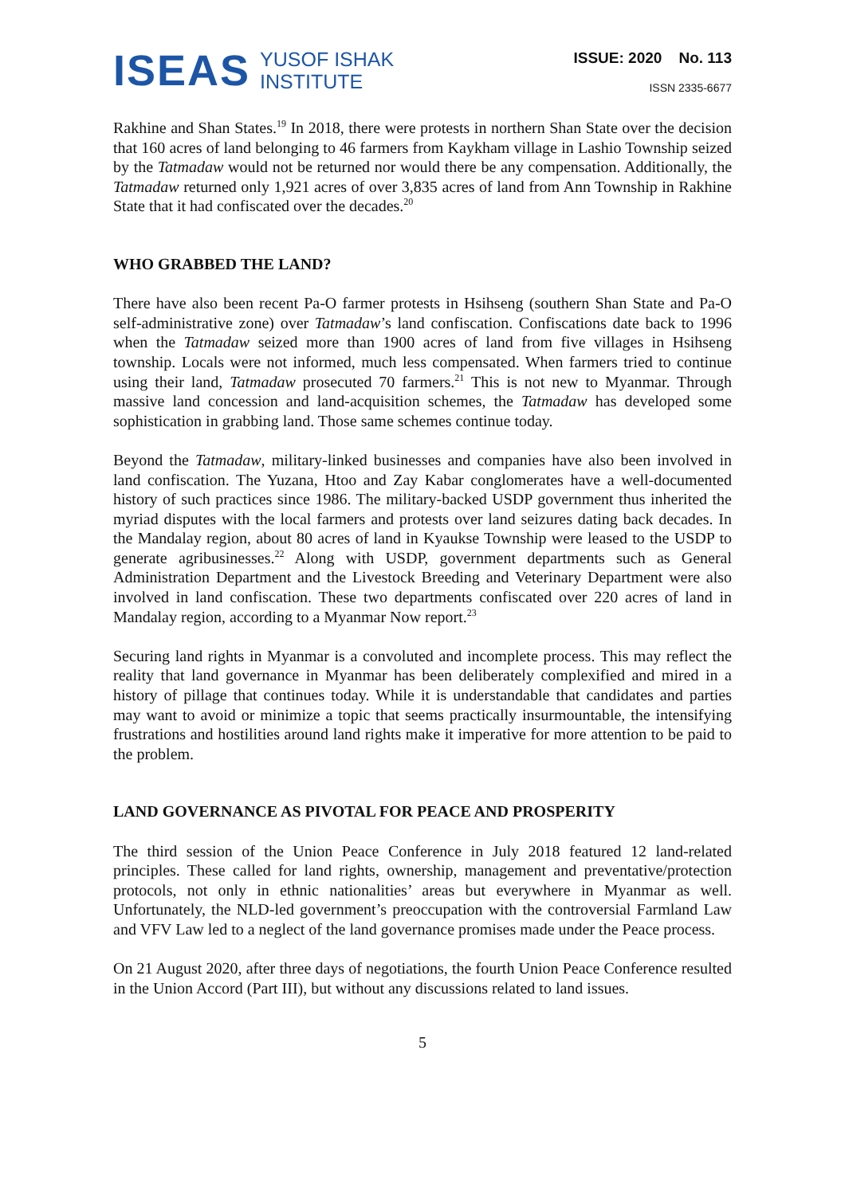ISEAS
YUSOF ISHAK
INSTITUTE
ISSUE: 2020 No. 113
ISSN 2335-6677
Rakhine and Shan States.<sup>19</sup> In 2018, there were protests in northern Shan State over the decision that 160 acres of land belonging to 46 farmers from Kaykham village in Lashio Township seized by the Tatmadaw would not be returned nor would there be any compensation. Additionally, the Tatmadaw returned only 1,921 acres of over 3,835 acres of land from Ann Township in Rakhine State that it had confiscated over the decades.<sup>20</sup>
WHO GRABBED THE LAND?
There have also been recent Pa-O farmer protests in Hsihseng (southern Shan State and Pa-O self-administrative zone) over Tatmadaw’s land confiscation. Confiscations date back to 1996 when the Tatmadaw seized more than 1900 acres of land from five villages in Hsihseng township. Locals were not informed, much less compensated. When farmers tried to continue using their land, Tatmadaw prosecuted 70 farmers.<sup>21</sup> This is not new to Myanmar. Through massive land concession and land-acquisition schemes, the Tatmadaw has developed some sophistication in grabbing land. Those same schemes continue today.
Beyond the Tatmadaw, military-linked businesses and companies have also been involved in land confiscation. The Yuzana, Htoo and Zay Kabar conglomerates have a well-documented history of such practices since 1986. The military-backed USDP government thus inherited the myriad disputes with the local farmers and protests over land seizures dating back decades. In the Mandalay region, about 80 acres of land in Kyaukse Township were leased to the USDP to generate agribusinesses.<sup>22</sup> Along with USDP, government departments such as General Administration Department and the Livestock Breeding and Veterinary Department were also involved in land confiscation. These two departments confiscated over 220 acres of land in Mandalay region, according to a Myanmar Now report.<sup>23</sup>
Securing land rights in Myanmar is a convoluted and incomplete process. This may reflect the reality that land governance in Myanmar has been deliberately complexified and mired in a history of pillage that continues today. While it is understandable that candidates and parties may want to avoid or minimize a topic that seems practically insurmountable, the intensifying frustrations and hostilities around land rights make it imperative for more attention to be paid to the problem.
LAND GOVERNANCE AS PIVOTAL FOR PEACE AND PROSPERITY
The third session of the Union Peace Conference in July 2018 featured 12 land-related principles. These called for land rights, ownership, management and preventative/protection protocols, not only in ethnic nationalities’ areas but everywhere in Myanmar as well. Unfortunately, the NLD-led government’s preoccupation with the controversial Farmland Law and VFV Law led to a neglect of the land governance promises made under the Peace process.
On 21 August 2020, after three days of negotiations, the fourth Union Peace Conference resulted in the Union Accord (Part III), but without any discussions related to land issues.
5